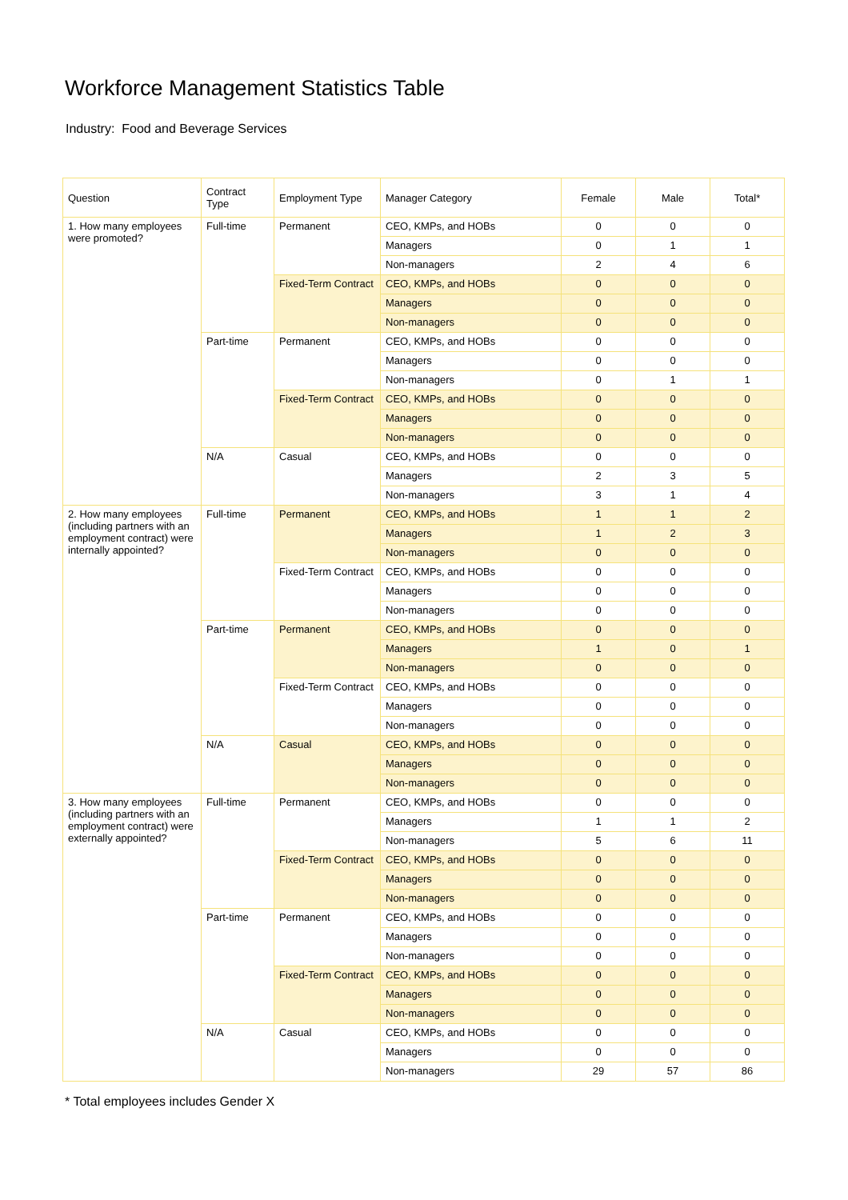Workforce Management Statistics Table
Industry: Food and Beverage Services
| Question | Contract Type | Employment Type | Manager Category | Female | Male | Total* |
| --- | --- | --- | --- | --- | --- | --- |
| 1. How many employees were promoted? | Full-time | Permanent | CEO, KMPs, and HOBs | 0 | 0 | 0 |
| | | | Managers | 0 | 1 | 1 |
| | | | Non-managers | 2 | 4 | 6 |
| | | Fixed-Term Contract | CEO, KMPs, and HOBs | 0 | 0 | 0 |
| | | | Managers | 0 | 0 | 0 |
| | | | Non-managers | 0 | 0 | 0 |
| | Part-time | Permanent | CEO, KMPs, and HOBs | 0 | 0 | 0 |
| | | | Managers | 0 | 0 | 0 |
| | | | Non-managers | 0 | 1 | 1 |
| | | Fixed-Term Contract | CEO, KMPs, and HOBs | 0 | 0 | 0 |
| | | | Managers | 0 | 0 | 0 |
| | | | Non-managers | 0 | 0 | 0 |
| | N/A | Casual | CEO, KMPs, and HOBs | 0 | 0 | 0 |
| | | | Managers | 2 | 3 | 5 |
| | | | Non-managers | 3 | 1 | 4 |
| 2. How many employees (including partners with an employment contract) were internally appointed? | Full-time | Permanent | CEO, KMPs, and HOBs | 1 | 1 | 2 |
| | | | Managers | 1 | 2 | 3 |
| | | | Non-managers | 0 | 0 | 0 |
| | | Fixed-Term Contract | CEO, KMPs, and HOBs | 0 | 0 | 0 |
| | | | Managers | 0 | 0 | 0 |
| | | | Non-managers | 0 | 0 | 0 |
| | Part-time | Permanent | CEO, KMPs, and HOBs | 0 | 0 | 0 |
| | | | Managers | 1 | 0 | 1 |
| | | | Non-managers | 0 | 0 | 0 |
| | | Fixed-Term Contract | CEO, KMPs, and HOBs | 0 | 0 | 0 |
| | | | Managers | 0 | 0 | 0 |
| | | | Non-managers | 0 | 0 | 0 |
| | N/A | Casual | CEO, KMPs, and HOBs | 0 | 0 | 0 |
| | | | Managers | 0 | 0 | 0 |
| | | | Non-managers | 0 | 0 | 0 |
| 3. How many employees (including partners with an employment contract) were externally appointed? | Full-time | Permanent | CEO, KMPs, and HOBs | 0 | 0 | 0 |
| | | | Managers | 1 | 1 | 2 |
| | | | Non-managers | 5 | 6 | 11 |
| | | Fixed-Term Contract | CEO, KMPs, and HOBs | 0 | 0 | 0 |
| | | | Managers | 0 | 0 | 0 |
| | | | Non-managers | 0 | 0 | 0 |
| | Part-time | Permanent | CEO, KMPs, and HOBs | 0 | 0 | 0 |
| | | | Managers | 0 | 0 | 0 |
| | | | Non-managers | 0 | 0 | 0 |
| | | Fixed-Term Contract | CEO, KMPs, and HOBs | 0 | 0 | 0 |
| | | | Managers | 0 | 0 | 0 |
| | | | Non-managers | 0 | 0 | 0 |
| | N/A | Casual | CEO, KMPs, and HOBs | 0 | 0 | 0 |
| | | | Managers | 0 | 0 | 0 |
| | | | Non-managers | 29 | 57 | 86 |
* Total employees includes Gender X